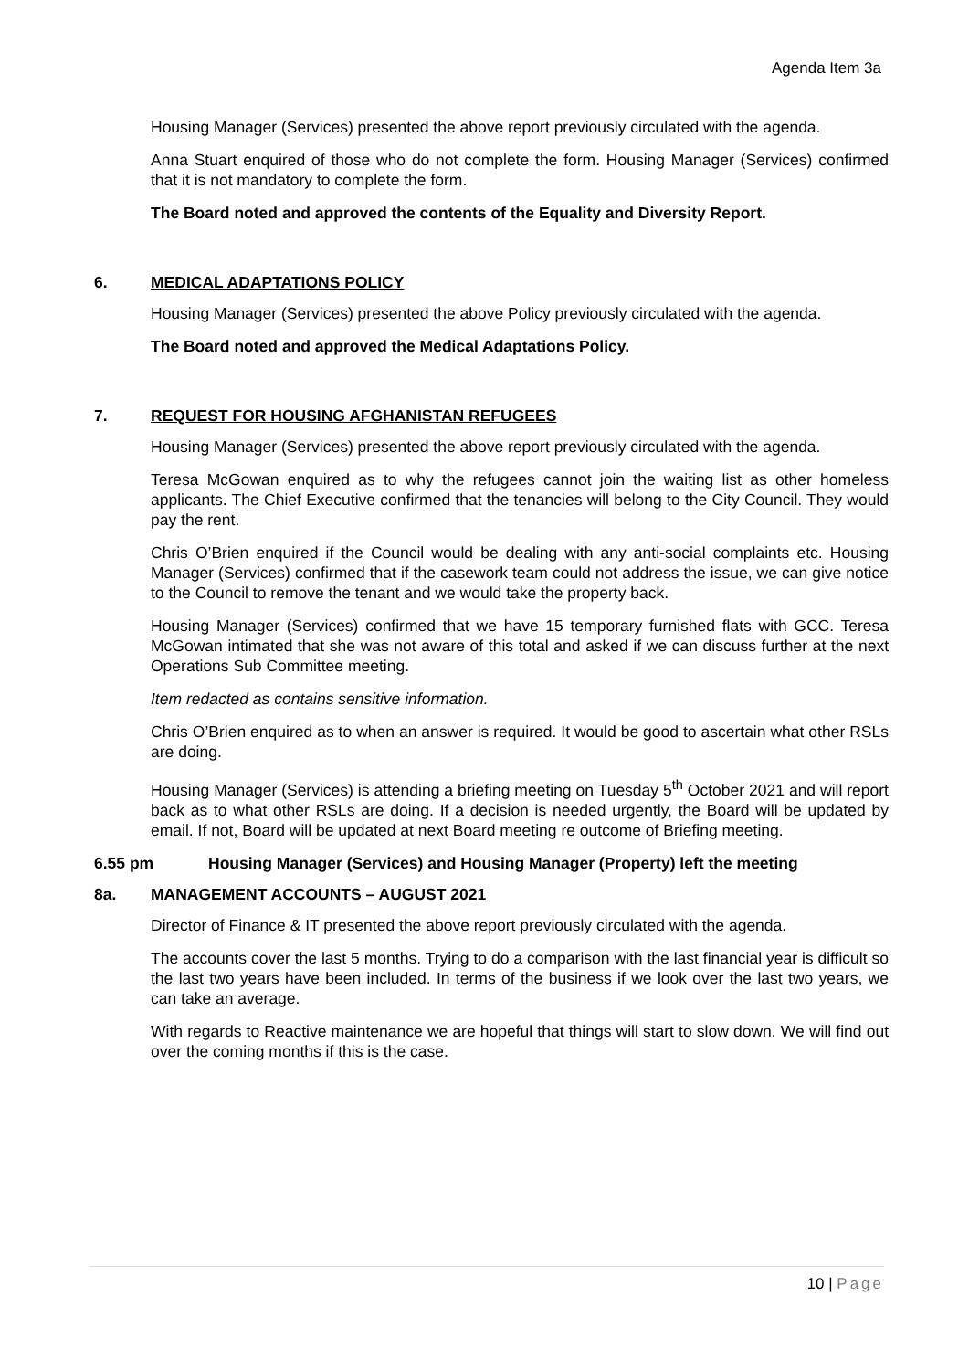Agenda Item 3a
Housing Manager (Services) presented the above report previously circulated with the agenda.
Anna Stuart enquired of those who do not complete the form. Housing Manager (Services) confirmed that it is not mandatory to complete the form.
The Board noted and approved the contents of the Equality and Diversity Report.
6. MEDICAL ADAPTATIONS POLICY
Housing Manager (Services) presented the above Policy previously circulated with the agenda.
The Board noted and approved the Medical Adaptations Policy.
7. REQUEST FOR HOUSING AFGHANISTAN REFUGEES
Housing Manager (Services) presented the above report previously circulated with the agenda.
Teresa McGowan enquired as to why the refugees cannot join the waiting list as other homeless applicants. The Chief Executive confirmed that the tenancies will belong to the City Council. They would pay the rent.
Chris O’Brien enquired if the Council would be dealing with any anti-social complaints etc. Housing Manager (Services) confirmed that if the casework team could not address the issue, we can give notice to the Council to remove the tenant and we would take the property back.
Housing Manager (Services) confirmed that we have 15 temporary furnished flats with GCC. Teresa McGowan intimated that she was not aware of this total and asked if we can discuss further at the next Operations Sub Committee meeting.
Item redacted as contains sensitive information.
Chris O’Brien enquired as to when an answer is required. It would be good to ascertain what other RSLs are doing.
Housing Manager (Services) is attending a briefing meeting on Tuesday 5<sup>th</sup> October 2021 and will report back as to what other RSLs are doing. If a decision is needed urgently, the Board will be updated by email. If not, Board will be updated at next Board meeting re outcome of Briefing meeting.
6.55 pm Housing Manager (Services) and Housing Manager (Property) left the meeting
8a. MANAGEMENT ACCOUNTS – AUGUST 2021
Director of Finance & IT presented the above report previously circulated with the agenda.
The accounts cover the last 5 months. Trying to do a comparison with the last financial year is difficult so the last two years have been included. In terms of the business if we look over the last two years, we can take an average.
With regards to Reactive maintenance we are hopeful that things will start to slow down. We will find out over the coming months if this is the case.
10 | Page